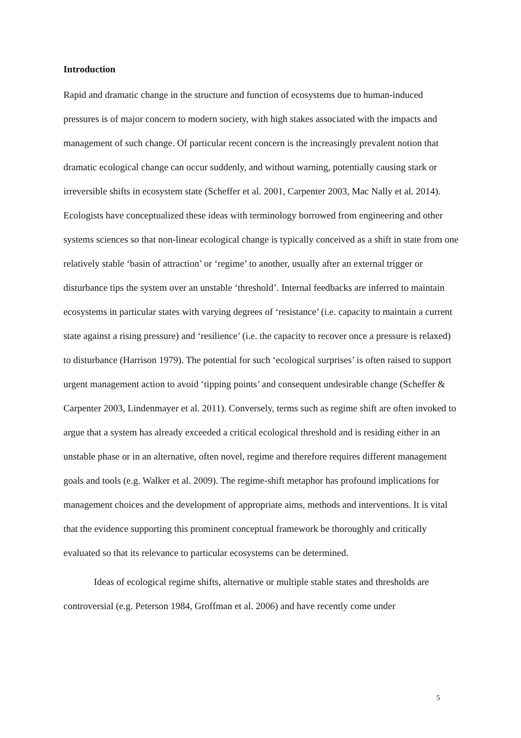Introduction
Rapid and dramatic change in the structure and function of ecosystems due to human-induced pressures is of major concern to modern society, with high stakes associated with the impacts and management of such change. Of particular recent concern is the increasingly prevalent notion that dramatic ecological change can occur suddenly, and without warning, potentially causing stark or irreversible shifts in ecosystem state (Scheffer et al. 2001, Carpenter 2003, Mac Nally et al. 2014). Ecologists have conceptualized these ideas with terminology borrowed from engineering and other systems sciences so that non-linear ecological change is typically conceived as a shift in state from one relatively stable ‘basin of attraction’ or ‘regime’ to another, usually after an external trigger or disturbance tips the system over an unstable ‘threshold’. Internal feedbacks are inferred to maintain ecosystems in particular states with varying degrees of ‘resistance’ (i.e. capacity to maintain a current state against a rising pressure) and ‘resilience’ (i.e. the capacity to recover once a pressure is relaxed) to disturbance (Harrison 1979). The potential for such ‘ecological surprises’ is often raised to support urgent management action to avoid ‘tipping points’ and consequent undesirable change (Scheffer & Carpenter 2003, Lindenmayer et al. 2011). Conversely, terms such as regime shift are often invoked to argue that a system has already exceeded a critical ecological threshold and is residing either in an unstable phase or in an alternative, often novel, regime and therefore requires different management goals and tools (e.g. Walker et al. 2009). The regime-shift metaphor has profound implications for management choices and the development of appropriate aims, methods and interventions. It is vital that the evidence supporting this prominent conceptual framework be thoroughly and critically evaluated so that its relevance to particular ecosystems can be determined.
Ideas of ecological regime shifts, alternative or multiple stable states and thresholds are controversial (e.g. Peterson 1984, Groffman et al. 2006) and have recently come under
5